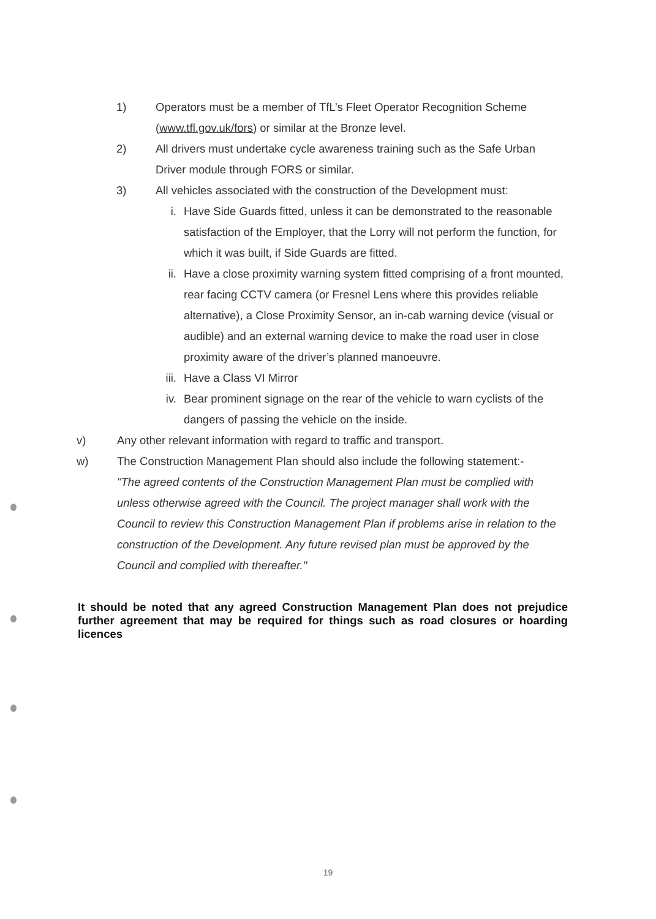1) Operators must be a member of TfL’s Fleet Operator Recognition Scheme (www.tfl.gov.uk/fors) or similar at the Bronze level.
2) All drivers must undertake cycle awareness training such as the Safe Urban Driver module through FORS or similar.
3) All vehicles associated with the construction of the Development must:
i. Have Side Guards fitted, unless it can be demonstrated to the reasonable satisfaction of the Employer, that the Lorry will not perform the function, for which it was built, if Side Guards are fitted.
ii. Have a close proximity warning system fitted comprising of a front mounted, rear facing CCTV camera (or Fresnel Lens where this provides reliable alternative), a Close Proximity Sensor, an in-cab warning device (visual or audible) and an external warning device to make the road user in close proximity aware of the driver’s planned manoeuvre.
iii.
Have a Class VI Mirror
iv. Bear prominent signage on the rear of the vehicle to warn cyclists of the dangers of passing the vehicle on the inside.
v) Any other relevant information with regard to traffic and transport.
w) The Construction Management Plan should also include the following statement:-
"The agreed contents of the Construction Management Plan must be complied with unless otherwise agreed with the Council. The project manager shall work with the Council to review this Construction Management Plan if problems arise in relation to the construction of the Development. Any future revised plan must be approved by the Council and complied with thereafter."
It should be noted that any agreed Construction Management Plan does not prejudice further agreement that may be required for things such as road closures or hoarding licences
19